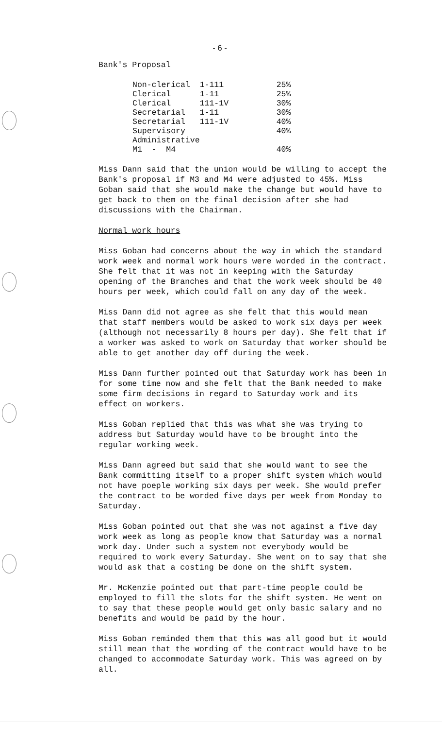- 6 -
Bank's Proposal
| Non-clerical | 1-111 | 25% |
| Clerical | 1-11 | 25% |
| Clerical | 111-1V | 30% |
| Secretarial | 1-11 | 30% |
| Secretarial | 111-1V | 40% |
| Supervisory | | 40% |
| Administrative | | |
| M1 - M4 | | 40% |
Miss Dann said that the union would be willing to accept the Bank's proposal if M3 and M4 were adjusted to 45%. Miss Goban said that she would make the change but would have to get back to them on the final decision after she had discussions with the Chairman.
Normal work hours
Miss Goban had concerns about the way in which the standard work week and normal work hours were worded in the contract. She felt that it was not in keeping with the Saturday opening of the Branches and that the work week should be 40 hours per week, which could fall on any day of the week.
Miss Dann did not agree as she felt that this would mean that staff members would be asked to work six days per week (although not necessarily 8 hours per day). She felt that if a worker was asked to work on Saturday that worker should be able to get another day off during the week.
Miss Dann further pointed out that Saturday work has been in for some time now and she felt that the Bank needed to make some firm decisions in regard to Saturday work and its effect on workers.
Miss Goban replied that this was what she was trying to address but Saturday would have to be brought into the regular working week.
Miss Dann agreed but said that she would want to see the Bank committing itself to a proper shift system which would not have poeple working six days per week. She would prefer the contract to be worded five days per week from Monday to Saturday.
Miss Goban pointed out that she was not against a five day work week as long as people know that Saturday was a normal work day. Under such a system not everybody would be required to work every Saturday. She went on to say that she would ask that a costing be done on the shift system.
Mr. McKenzie pointed out that part-time people could be employed to fill the slots for the shift system. He went on to say that these people would get only basic salary and no benefits and would be paid by the hour.
Miss Goban reminded them that this was all good but it would still mean that the wording of the contract would have to be changed to accommodate Saturday work. This was agreed on by all.